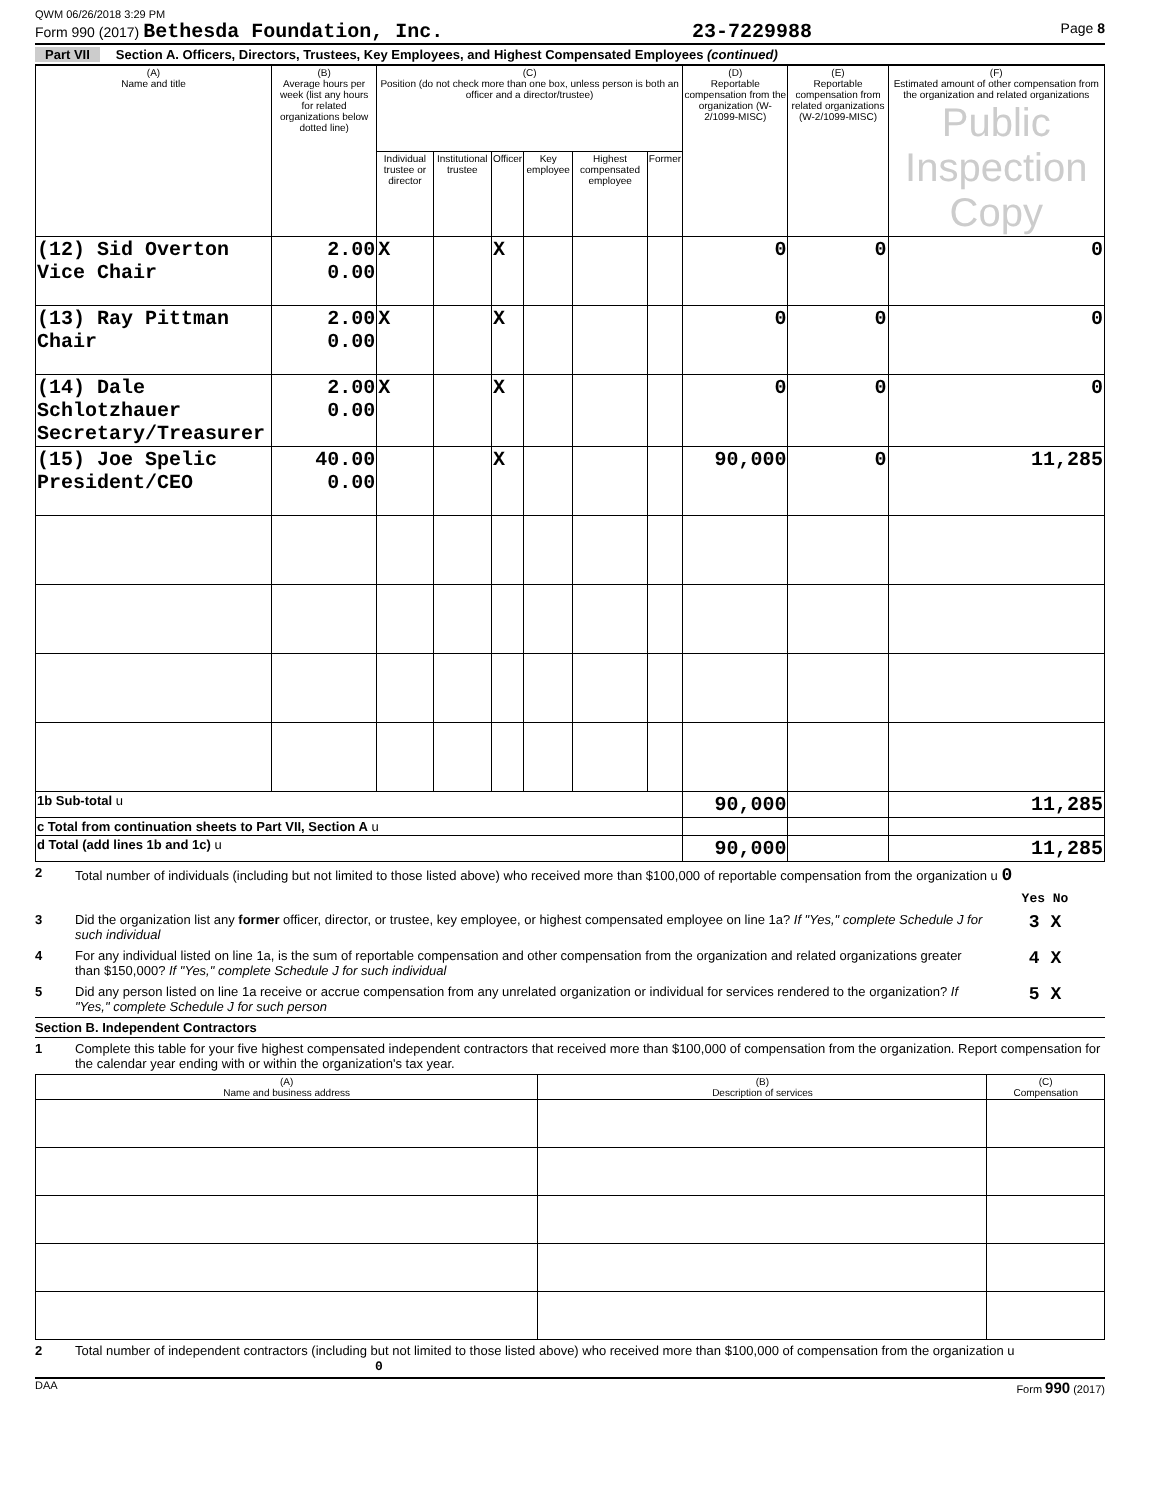QWM 06/26/2018 3:29 PM
Form 990 (2017) Bethesda Foundation, Inc. 23-7229988 Page 8
Part VII Section A. Officers, Directors, Trustees, Key Employees, and Highest Compensated Employees (continued)
| (A) Name and title | (B) Average hours per week (list any hours for related organizations below dotted line) | (C) Position (do not check more than one box, unless person is both an officer and a director/trustee) | | | | | | (D) Reportable compensation from the organization (W-2/1099-MISC) | (E) Reportable compensation from related organizations (W-2/1099-MISC) | (F) Estimated amount of other compensation from the organization and related organizations Public Inspection Copy |
| --- | --- | --- | --- | --- | --- | --- | --- | --- | --- | --- |
| | | Individual trustee or director | Institutional trustee | Officer | Key employee | Highest compensated employee | Former | | | |
| (12) Sid Overton Vice Chair | 2.00 0.00 | X | | X | | | | 0 | 0 | 0 |
| (13) Ray Pittman Chair | 2.00 0.00 | X | | X | | | | 0 | 0 | 0 |
| (14) Dale Schlotzhauer Secretary/Treasurer | 2.00 0.00 | X | | X | | | | 0 | 0 | 0 |
| (15) Joe Spelic President/CEO | 40.00 0.00 | | | X | | | | 90,000 | 0 | 11,285 |
| 1b Sub-total u | | | | | | | | 90,000 | | 11,285 |
| c Total from continuation sheets to Part VII, Section A u | | | | | | | | | | |
| d Total (add lines 1b and 1c) u | | | | | | | | 90,000 | | 11,285 |
2 Total number of individuals (including but not limited to those listed above) who received more than $100,000 of reportable compensation from the organization u 0
Yes No
3 Did the organization list any former officer, director, or trustee, key employee, or highest compensated employee on line 1a? If "Yes," complete Schedule J for such individual 3 X
4 For any individual listed on line 1a, is the sum of reportable compensation and other compensation from the organization and related organizations greater than $150,000? If "Yes," complete Schedule J for such individual 4 X
5 Did any person listed on line 1a receive or accrue compensation from any unrelated organization or individual for services rendered to the organization? If "Yes," complete Schedule J for such person 5 X
Section B. Independent Contractors
1 Complete this table for your five highest compensated independent contractors that received more than $100,000 of compensation from the organization. Report compensation for the calendar year ending with or within the organization's tax year.
| (A) Name and business address | (B) Description of services | (C) Compensation |
| --- | --- | --- |
2 Total number of independent contractors (including but not limited to those listed above) who received more than $100,000 of compensation from the organization u 0
DAA Form 990 (2017)